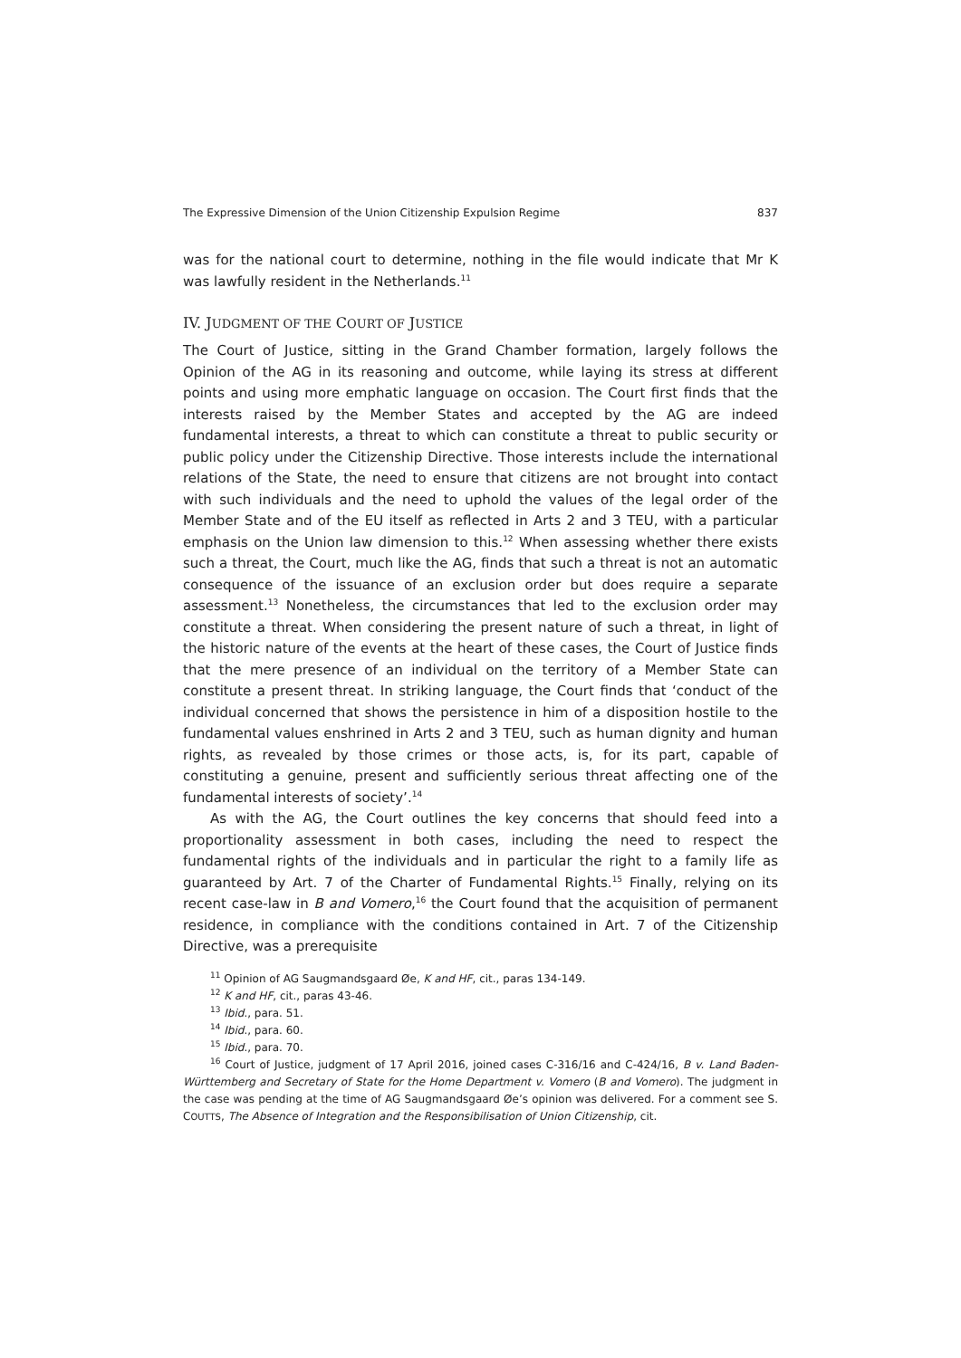The Expressive Dimension of the Union Citizenship Expulsion Regime 837
was for the national court to determine, nothing in the file would indicate that Mr K was lawfully resident in the Netherlands.<sup>11</sup>
IV. JUDGMENT OF THE COURT OF JUSTICE
The Court of Justice, sitting in the Grand Chamber formation, largely follows the Opinion of the AG in its reasoning and outcome, while laying its stress at different points and using more emphatic language on occasion. The Court first finds that the interests raised by the Member States and accepted by the AG are indeed fundamental interests, a threat to which can constitute a threat to public security or public policy under the Citizenship Directive. Those interests include the international relations of the State, the need to ensure that citizens are not brought into contact with such individuals and the need to uphold the values of the legal order of the Member State and of the EU itself as reflected in Arts 2 and 3 TEU, with a particular emphasis on the Union law dimension to this.<sup>12</sup> When assessing whether there exists such a threat, the Court, much like the AG, finds that such a threat is not an automatic consequence of the issuance of an exclusion order but does require a separate assessment.<sup>13</sup> Nonetheless, the circumstances that led to the exclusion order may constitute a threat. When considering the present nature of such a threat, in light of the historic nature of the events at the heart of these cases, the Court of Justice finds that the mere presence of an individual on the territory of a Member State can constitute a present threat. In striking language, the Court finds that ‘conduct of the individual concerned that shows the persistence in him of a disposition hostile to the fundamental values enshrined in Arts 2 and 3 TEU, such as human dignity and human rights, as revealed by those crimes or those acts, is, for its part, capable of constituting a genuine, present and sufficiently serious threat affecting one of the fundamental interests of society’.<sup>14</sup>
As with the AG, the Court outlines the key concerns that should feed into a proportionality assessment in both cases, including the need to respect the fundamental rights of the individuals and in particular the right to a family life as guaranteed by Art. 7 of the Charter of Fundamental Rights.<sup>15</sup> Finally, relying on its recent case-law in B and Vomero,<sup>16</sup> the Court found that the acquisition of permanent residence, in compliance with the conditions contained in Art. 7 of the Citizenship Directive, was a prerequisite
<sup>11</sup> Opinion of AG Saugmandsgaard Øe, K and HF, cit., paras 134-149.
<sup>12</sup> K and HF, cit., paras 43-46.
<sup>13</sup> Ibid., para. 51.
<sup>14</sup> Ibid., para. 60.
<sup>15</sup> Ibid., para. 70.
<sup>16</sup> Court of Justice, judgment of 17 April 2016, joined cases C-316/16 and C-424/16, B v. Land Baden-Württemberg and Secretary of State for the Home Department v. Vomero (B and Vomero). The judgment in the case was pending at the time of AG Saugmandsgaard Øe’s opinion was delivered. For a comment see S. COUTTS, The Absence of Integration and the Responsibilisation of Union Citizenship, cit.